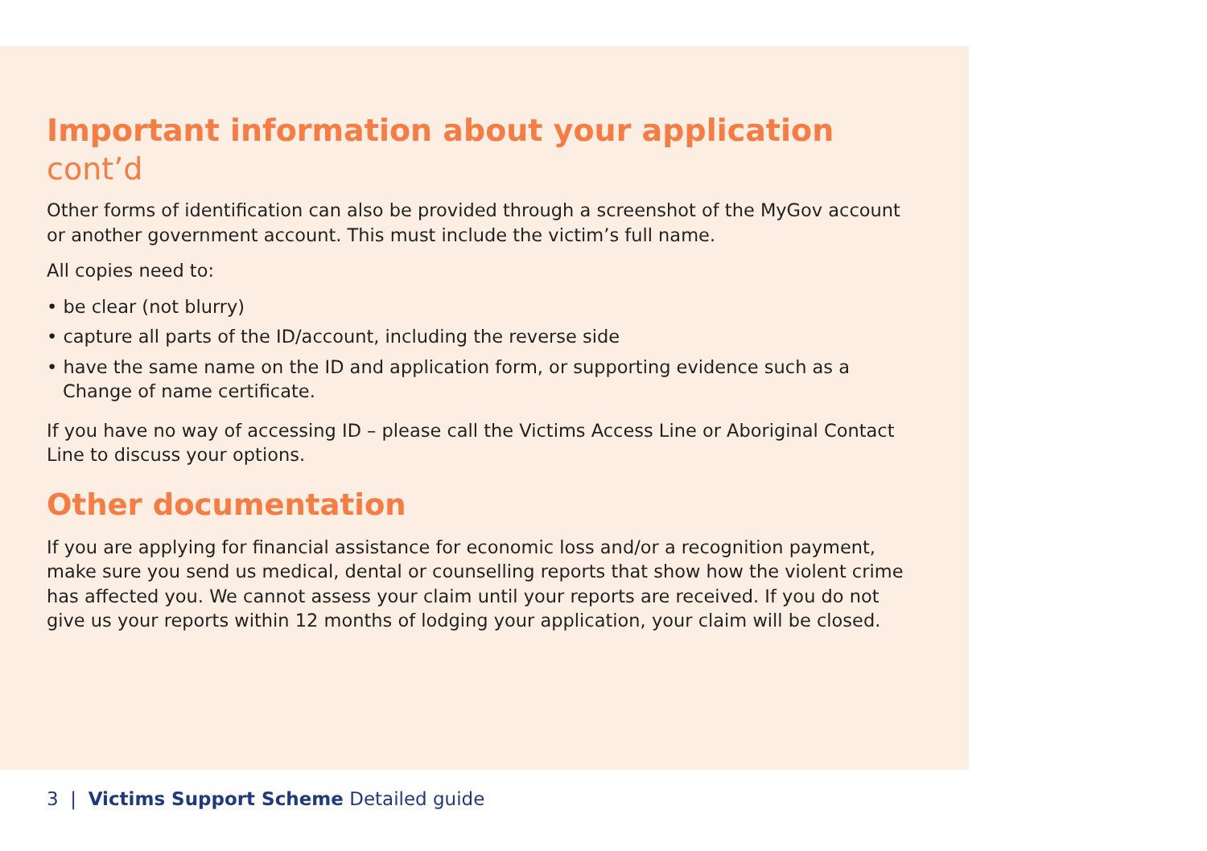Important information about your application cont’d
Other forms of identification can also be provided through a screenshot of the MyGov account or another government account. This must include the victim’s full name.
All copies need to:
• be clear (not blurry)
• capture all parts of the ID/account, including the reverse side
• have the same name on the ID and application form, or supporting evidence such as a Change of name certificate.
If you have no way of accessing ID – please call the Victims Access Line or Aboriginal Contact Line to discuss your options.
Other documentation
If you are applying for financial assistance for economic loss and/or a recognition payment, make sure you send us medical, dental or counselling reports that show how the violent crime has affected you. We cannot assess your claim until your reports are received. If you do not give us your reports within 12 months of lodging your application, your claim will be closed.
3 | Victims Support Scheme Detailed guide